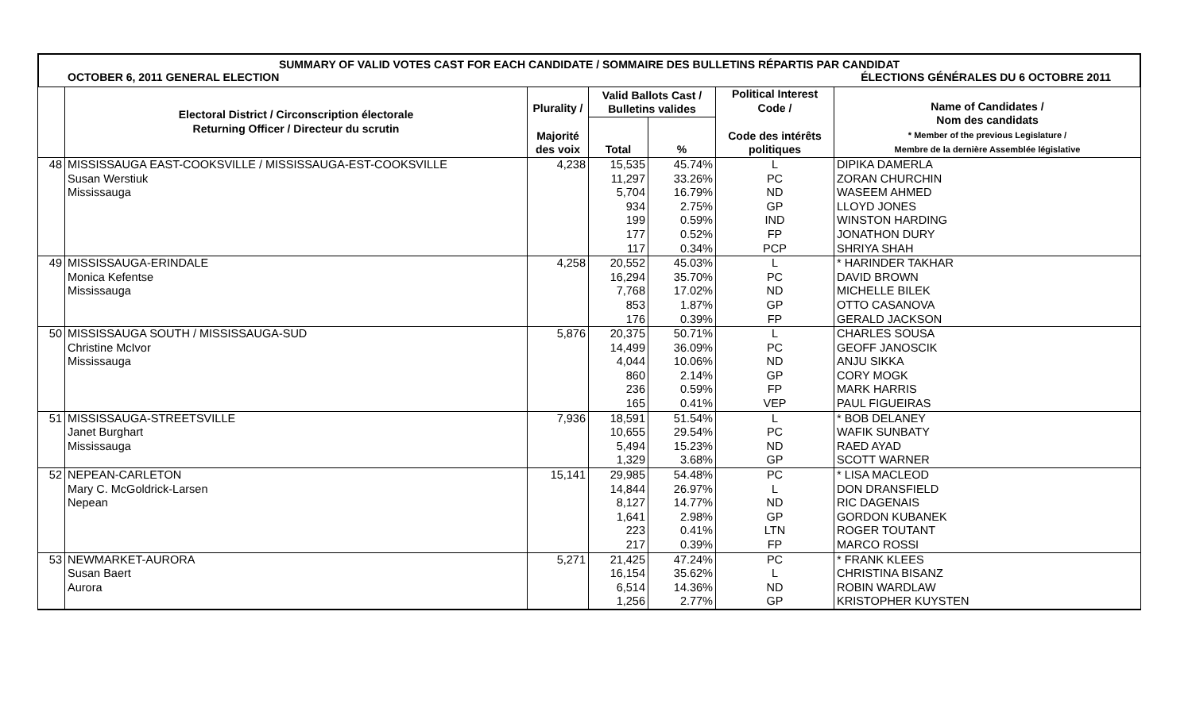SUMMARY OF VALID VOTES CAST FOR EACH CANDIDATE / SOMMAIRE DES BULLETINS RÉPARTIS PAR CANDIDAT
OCTOBER 6, 2011 GENERAL ELECTION ÉLECTIONS GÉNÉRALES DU 6 OCTOBRE 2011
| | Electoral District / Circonscription électorale Returning Officer / Directeur du scrutin | Plurality / Majorité des voix | Valid Ballots Cast / Bulletins valides | | Political Interest Code / Code des intérêts politiques | Name of Candidates / Nom des candidats * Member of the previous Legislature / Membre de la dernière Assemblée législative |
| --- | --- | --- | --- | --- | --- | --- |
| | | | Total | % | | |
| 48 | MISSISSAUGA EAST-COOKSVILLE / MISSISSAUGA-EST-COOKSVILLE | 4,238 | 15,535 | 45.74% | L | DIPIKA DAMERLA |
| | Susan Werstiuk | | 11,297 | 33.26% | PC | ZORAN CHURCHIN |
| | Mississauga | | 5,704 | 16.79% | ND | WASEEM AHMED |
| | | | 934 | 2.75% | GP | LLOYD JONES |
| | | | 199 | 0.59% | IND | WINSTON HARDING |
| | | | 177 | 0.52% | FP | JONATHON DURY |
| | | | 117 | 0.34% | PCP | SHRIYA SHAH |
| 49 | MISSISSAUGA-ERINDALE | 4,258 | 20,552 | 45.03% | L | * HARINDER TAKHAR |
| | Monica Kefentse | | 16,294 | 35.70% | PC | DAVID BROWN |
| | Mississauga | | 7,768 | 17.02% | ND | MICHELLE BILEK |
| | | | 853 | 1.87% | GP | OTTO CASANOVA |
| | | | 176 | 0.39% | FP | GERALD JACKSON |
| 50 | MISSISSAUGA SOUTH / MISSISSAUGA-SUD | 5,876 | 20,375 | 50.71% | L | CHARLES SOUSA |
| | Christine McIvor | | 14,499 | 36.09% | PC | GEOFF JANOSCIK |
| | Mississauga | | 4,044 | 10.06% | ND | ANJU SIKKA |
| | | | 860 | 2.14% | GP | CORY MOGK |
| | | | 236 | 0.59% | FP | MARK HARRIS |
| | | | 165 | 0.41% | VEP | PAUL FIGUEIRAS |
| 51 | MISSISSAUGA-STREETSVILLE | 7,936 | 18,591 | 51.54% | L | * BOB DELANEY |
| | Janet Burghart | | 10,655 | 29.54% | PC | WAFIK SUNBATY |
| | Mississauga | | 5,494 | 15.23% | ND | RAED AYAD |
| | | | 1,329 | 3.68% | GP | SCOTT WARNER |
| 52 | NEPEAN-CARLETON | 15,141 | 29,985 | 54.48% | PC | * LISA MACLEOD |
| | Mary C. McGoldrick-Larsen | | 14,844 | 26.97% | L | DON DRANSFIELD |
| | Nepean | | 8,127 | 14.77% | ND | RIC DAGENAIS |
| | | | 1,641 | 2.98% | GP | GORDON KUBANEK |
| | | | 223 | 0.41% | LTN | ROGER TOUTANT |
| | | | 217 | 0.39% | FP | MARCO ROSSI |
| 53 | NEWMARKET-AURORA | 5,271 | 21,425 | 47.24% | PC | * FRANK KLEES |
| | Susan Baert | | 16,154 | 35.62% | L | CHRISTINA BISANZ |
| | Aurora | | 6,514 | 14.36% | ND | ROBIN WARDLAW |
| | | | 1,256 | 2.77% | GP | KRISTOPHER KUYSTEN |